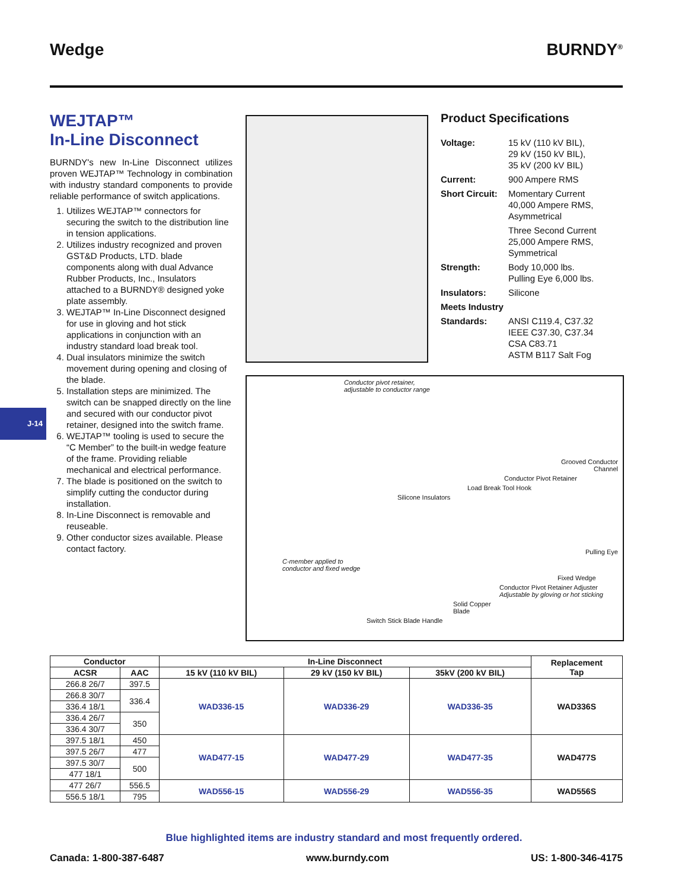Wedge BURNDY<sup>®</sup>
WEJTAP™
In-Line Disconnect
BURNDY's new In-Line Disconnect utilizes proven WEJTAP™ Technology in combination with industry standard components to provide reliable performance of switch applications.
1. Utilizes WEJTAP™ connectors for securing the switch to the distribution line in tension applications.
2. Utilizes industry recognized and proven GST&D Products, LTD. blade components along with dual Advance Rubber Products, Inc., Insulators attached to a BURNDY® designed yoke plate assembly.
3. WEJTAP™ In-Line Disconnect designed for use in gloving and hot stick applications in conjunction with an industry standard load break tool.
4. Dual insulators minimize the switch movement during opening and closing of the blade.
5. Installation steps are minimized. The switch can be snapped directly on the line and secured with our conductor pivot retainer, designed into the switch frame.
6. WEJTAP™ tooling is used to secure the “C Member” to the built-in wedge feature of the frame. Providing reliable mechanical and electrical performance.
7. The blade is positioned on the switch to simplify cutting the conductor during installation.
8. In-Line Disconnect is removable and reuseable.
9. Other conductor sizes available. Please contact factory.
Product Specifications
| Voltage: | 15 kV (110 kV BIL), 29 kV (150 kV BIL), 35 kV (200 kV BIL) |
| Current: | 900 Ampere RMS |
| Short Circuit: | Momentary Current 40,000 Ampere RMS, Asymmetrical |
| | Three Second Current 25,000 Ampere RMS, Symmetrical |
| Strength: | Body 10,000 lbs. Pulling Eye 6,000 lbs. |
| Insulators: | Silicone |
| Meets Industry | |
| Standards: | ANSI C119.4, C37.32 IEEE C37.30, C37.34 CSA C83.71 ASTM B117 Salt Fog |
Conductor pivot retainer,
adjustable to conductor range
Grooved Conductor
Channel
Conductor Pivot Retainer
Load Break Tool Hook
Silicone Insulators
Pulling Eye
C-member applied to
conductor and fixed wedge
Fixed Wedge
Conductor Pivot Retainer Adjuster
Adjustable by gloving or hot sticking
Solid Copper
Blade
Switch Stick Blade Handle
J-14
| Conductor | | In-Line Disconnect | | | Replacement Tap |
| --- | --- | --- | --- | --- | --- |
| ACSR | AAC | 15 kV (110 kV BIL) | 29 kV (150 kV BIL) | 35kV (200 kV BIL) | |
| 266.8 26/7 | 397.5 | WAD336-15 | WAD336-29 | WAD336-35 | WAD336S |
| 266.8 30/7 | 336.4 | | | | |
| 336.4 18/1 | | | | | |
| 336.4 26/7 | 350 | | | | |
| 336.4 30/7 | | | | | |
| 397.5 18/1 | 450 | WAD477-15 | WAD477-29 | WAD477-35 | WAD477S |
| 397.5 26/7 | 477 | | | | |
| 397.5 30/7 | 500 | | | | |
| 477 18/1 | | | | | |
| 477 26/7 | 556.5 | WAD556-15 | WAD556-29 | WAD556-35 | WAD556S |
| 556.5 18/1 | 795 | | | | |
Blue highlighted items are industry standard and most frequently ordered.
Canada: 1-800-387-6487 www.burndy.com US: 1-800-346-4175